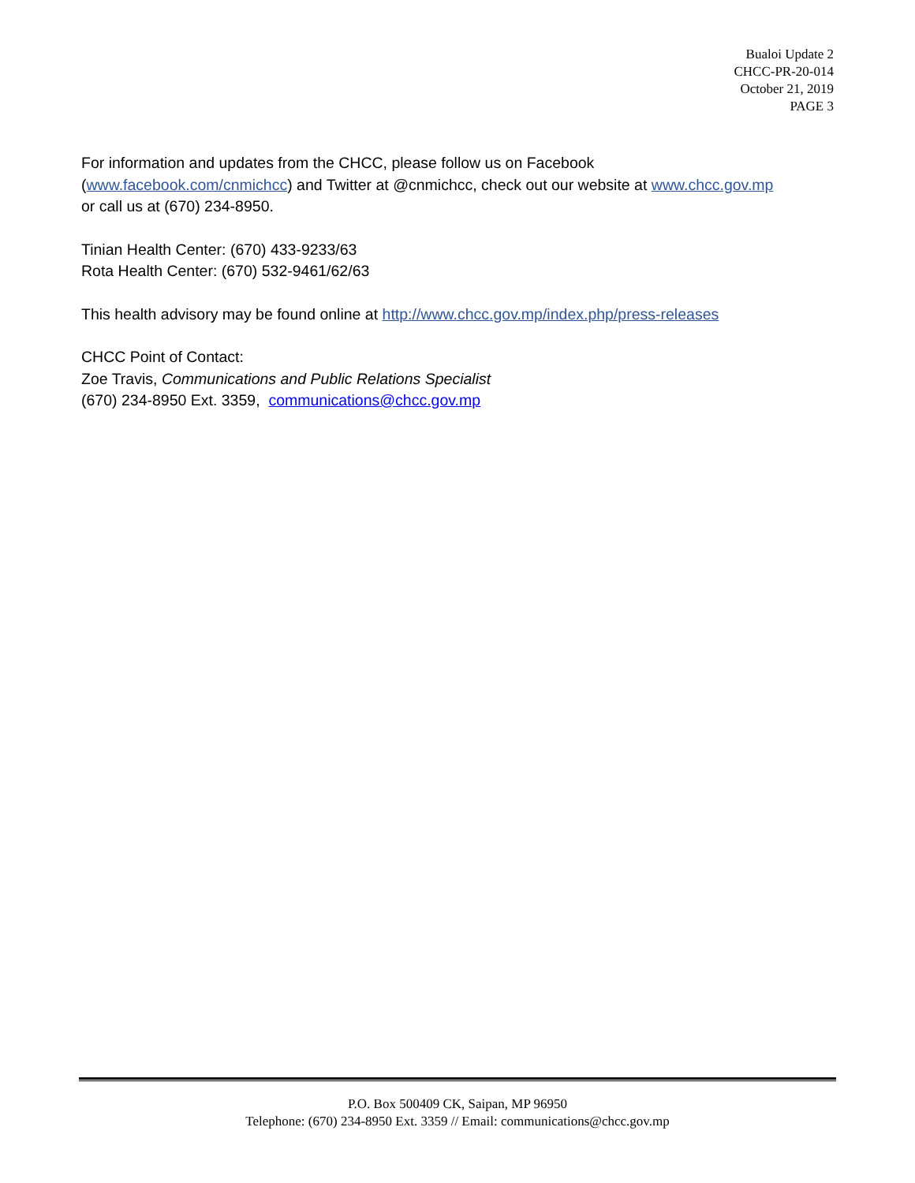Bualoi Update 2
CHCC-PR-20-014
October 21, 2019
PAGE 3
For information and updates from the CHCC, please follow us on Facebook
(www.facebook.com/cnmichcc) and Twitter at @cnmichcc, check out our website at www.chcc.gov.mp
or call us at (670) 234-8950.
Tinian Health Center: (670) 433-9233/63
Rota Health Center: (670) 532-9461/62/63
This health advisory may be found online at http://www.chcc.gov.mp/index.php/press-releases
CHCC Point of Contact:
Zoe Travis, Communications and Public Relations Specialist
(670) 234-8950 Ext. 3359, communications@chcc.gov.mp
P.O. Box 500409 CK, Saipan, MP 96950
Telephone: (670) 234-8950 Ext. 3359 // Email: communications@chcc.gov.mp